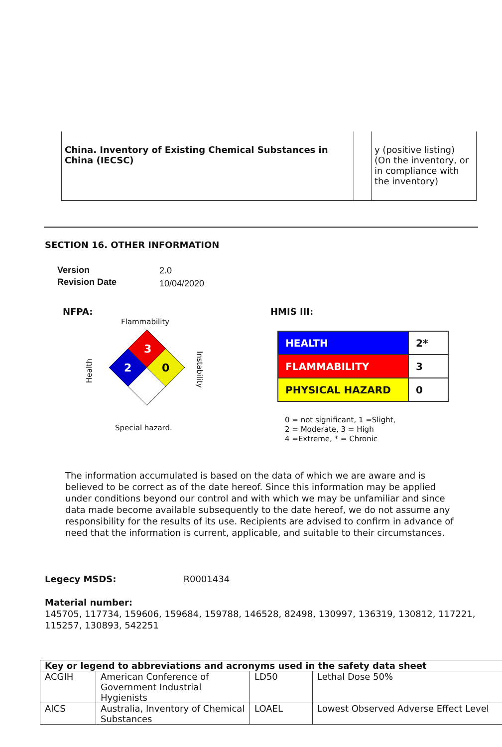| China. Inventory of Existing Chemical Substances in China (IECSC) | | y (positive listing) (On the inventory, or in compliance with the inventory) |
SECTION 16. OTHER INFORMATION
Version
Revision Date
2.0
10/04/2020
NFPA:
Flammability
Health
3
2
0
Instability
Special hazard.
HMIS III:
| HEALTH | 2* |
| FLAMMABILITY | 3 |
| PHYSICAL HAZARD | 0 |
0 = not significant, 1 =Slight,
2 = Moderate, 3 = High
4 =Extreme, * = Chronic
The information accumulated is based on the data of which we are aware and is believed to be correct as of the date hereof. Since this information may be applied under conditions beyond our control and with which we may be unfamiliar and since data made become available subsequently to the date hereof, we do not assume any responsibility for the results of its use. Recipients are advised to confirm in advance of need that the information is current, applicable, and suitable to their circumstances.
Legecy MSDS: R0001434
Material number:
145705, 117734, 159606, 159684, 159788, 146528, 82498, 130997, 136319, 130812, 117221, 115257, 130893, 542251
| Key or legend to abbreviations and acronyms used in the safety data sheet | | | |
| --- | --- | --- | --- |
| ACGIH | American Conference of Government Industrial Hygienists | LD50 | Lethal Dose 50% |
| AICS | Australia, Inventory of Chemical Substances | LOAEL | Lowest Observed Adverse Effect Level |